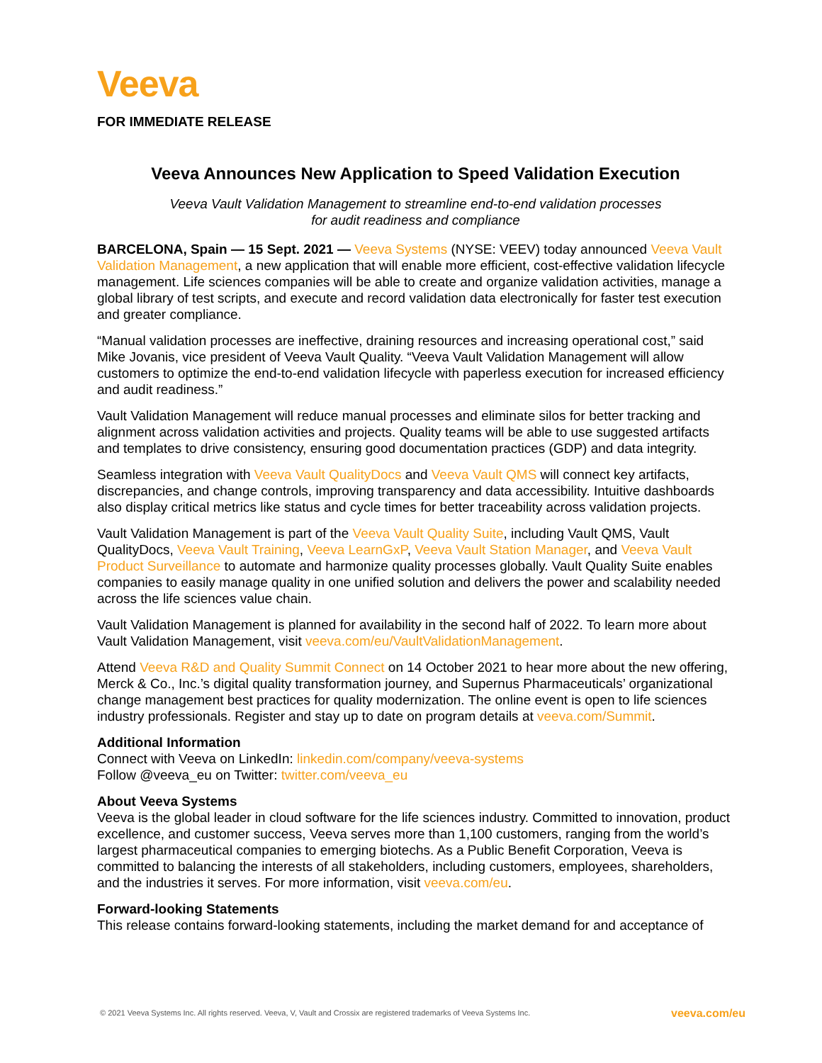Veeva
FOR IMMEDIATE RELEASE
Veeva Announces New Application to Speed Validation Execution
Veeva Vault Validation Management to streamline end-to-end validation processes
for audit readiness and compliance
BARCELONA, Spain — 15 Sept. 2021 — Veeva Systems (NYSE: VEEV) today announced Veeva Vault Validation Management, a new application that will enable more efficient, cost-effective validation lifecycle management. Life sciences companies will be able to create and organize validation activities, manage a global library of test scripts, and execute and record validation data electronically for faster test execution and greater compliance.
“Manual validation processes are ineffective, draining resources and increasing operational cost,” said Mike Jovanis, vice president of Veeva Vault Quality. “Veeva Vault Validation Management will allow customers to optimize the end-to-end validation lifecycle with paperless execution for increased efficiency and audit readiness.”
Vault Validation Management will reduce manual processes and eliminate silos for better tracking and alignment across validation activities and projects. Quality teams will be able to use suggested artifacts and templates to drive consistency, ensuring good documentation practices (GDP) and data integrity.
Seamless integration with Veeva Vault QualityDocs and Veeva Vault QMS will connect key artifacts, discrepancies, and change controls, improving transparency and data accessibility. Intuitive dashboards also display critical metrics like status and cycle times for better traceability across validation projects.
Vault Validation Management is part of the Veeva Vault Quality Suite, including Vault QMS, Vault QualityDocs, Veeva Vault Training, Veeva LearnGxP, Veeva Vault Station Manager, and Veeva Vault Product Surveillance to automate and harmonize quality processes globally. Vault Quality Suite enables companies to easily manage quality in one unified solution and delivers the power and scalability needed across the life sciences value chain.
Vault Validation Management is planned for availability in the second half of 2022. To learn more about Vault Validation Management, visit veeva.com/eu/VaultValidationManagement.
Attend Veeva R&D and Quality Summit Connect on 14 October 2021 to hear more about the new offering, Merck & Co., Inc.’s digital quality transformation journey, and Supernus Pharmaceuticals’ organizational change management best practices for quality modernization. The online event is open to life sciences industry professionals. Register and stay up to date on program details at veeva.com/Summit.
Additional Information
Connect with Veeva on LinkedIn: linkedin.com/company/veeva-systems
Follow @veeva_eu on Twitter: twitter.com/veeva_eu
About Veeva Systems
Veeva is the global leader in cloud software for the life sciences industry. Committed to innovation, product excellence, and customer success, Veeva serves more than 1,100 customers, ranging from the world’s largest pharmaceutical companies to emerging biotechs. As a Public Benefit Corporation, Veeva is committed to balancing the interests of all stakeholders, including customers, employees, shareholders, and the industries it serves. For more information, visit veeva.com/eu.
Forward-looking Statements
This release contains forward-looking statements, including the market demand for and acceptance of
© 2021 Veeva Systems Inc. All rights reserved. Veeva, V, Vault and Crossix are registered trademarks of Veeva Systems Inc. veeva.com/eu